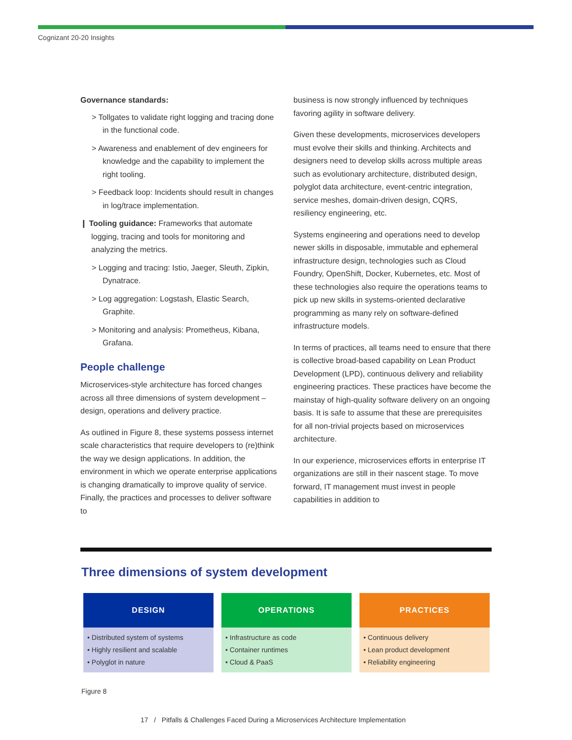Cognizant 20-20 Insights
Governance standards:
> Tollgates to validate right logging and tracing done in the functional code.
> Awareness and enablement of dev engineers for knowledge and the capability to implement the right tooling.
> Feedback loop: Incidents should result in changes in log/trace implementation.
❙ Tooling guidance: Frameworks that automate logging, tracing and tools for monitoring and analyzing the metrics.
> Logging and tracing: Istio, Jaeger, Sleuth, Zipkin, Dynatrace.
> Log aggregation: Logstash, Elastic Search, Graphite.
> Monitoring and analysis: Prometheus, Kibana, Grafana.
People challenge
Microservices-style architecture has forced changes across all three dimensions of system development – design, operations and delivery practice.
As outlined in Figure 8, these systems possess internet scale characteristics that require developers to (re)think the way we design applications. In addition, the environment in which we operate enterprise applications is changing dramatically to improve quality of service. Finally, the practices and processes to deliver software to
business is now strongly influenced by techniques favoring agility in software delivery.
Given these developments, microservices developers must evolve their skills and thinking. Architects and designers need to develop skills across multiple areas such as evolutionary architecture, distributed design, polyglot data architecture, event-centric integration, service meshes, domain-driven design, CQRS, resiliency engineering, etc.
Systems engineering and operations need to develop newer skills in disposable, immutable and ephemeral infrastructure design, technologies such as Cloud Foundry, OpenShift, Docker, Kubernetes, etc. Most of these technologies also require the operations teams to pick up new skills in systems-oriented declarative programming as many rely on software-defined infrastructure models.
In terms of practices, all teams need to ensure that there is collective broad-based capability on Lean Product Development (LPD), continuous delivery and reliability engineering practices. These practices have become the mainstay of high-quality software delivery on an ongoing basis. It is safe to assume that these are prerequisites for all non-trivial projects based on microservices architecture.
In our experience, microservices efforts in enterprise IT organizations are still in their nascent stage. To move forward, IT management must invest in people capabilities in addition to
Three dimensions of system development
DESIGN
• Distributed system of systems
• Highly resilient and scalable
• Polyglot in nature
OPERATIONS
• Infrastructure as code
• Container runtimes
• Cloud & PaaS
PRACTICES
• Continuous delivery
• Lean product development
• Reliability engineering
Figure 8
17 / Pitfalls & Challenges Faced During a Microservices Architecture Implementation